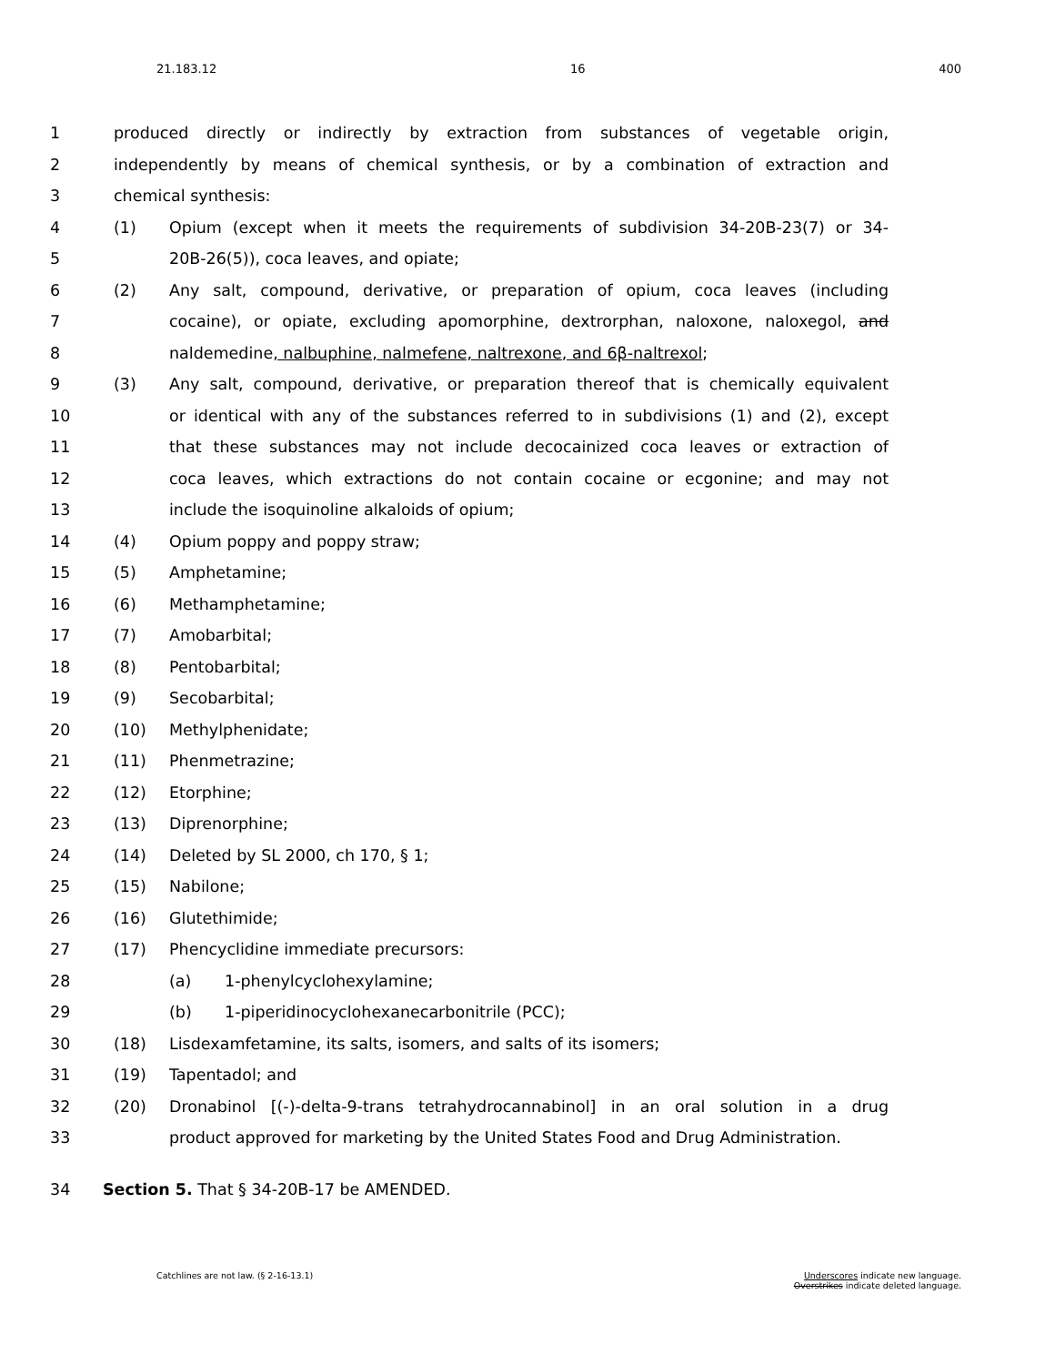21.183.12 16 400
1 produced directly or indirectly by extraction from substances of vegetable origin,
2 independently by means of chemical synthesis, or by a combination of extraction and
3 chemical synthesis:
4 (1) Opium (except when it meets the requirements of subdivision 34-20B-23(7) or 34-
5 20B-26(5)), coca leaves, and opiate;
6 (2) Any salt, compound, derivative, or preparation of opium, coca leaves (including
7 cocaine), or opiate, excluding apomorphine, dextrorphan, naloxone, naloxegol, and
8 naldemedine, nalbuphine, nalmefene, naltrexone, and 6β-naltrexol;
9 (3) Any salt, compound, derivative, or preparation thereof that is chemically equivalent
10 or identical with any of the substances referred to in subdivisions (1) and (2), except
11 that these substances may not include decocainized coca leaves or extraction of
12 coca leaves, which extractions do not contain cocaine or ecgonine; and may not
13 include the isoquinoline alkaloids of opium;
14 (4) Opium poppy and poppy straw;
15 (5) Amphetamine;
16 (6) Methamphetamine;
17 (7) Amobarbital;
18 (8) Pentobarbital;
19 (9) Secobarbital;
20 (10) Methylphenidate;
21 (11) Phenmetrazine;
22 (12) Etorphine;
23 (13) Diprenorphine;
24 (14) Deleted by SL 2000, ch 170, § 1;
25 (15) Nabilone;
26 (16) Glutethimide;
27 (17) Phencyclidine immediate precursors:
28 (a) 1-phenylcyclohexylamine;
29 (b) 1-piperidinocyclohexanecarbonitrile (PCC);
30 (18) Lisdexamfetamine, its salts, isomers, and salts of its isomers;
31 (19) Tapentadol; and
32 (20) Dronabinol [(-)-delta-9-trans tetrahydrocannabinol] in an oral solution in a drug
33 product approved for marketing by the United States Food and Drug Administration.
34 Section 5. That § 34-20B-17 be AMENDED.
Catchlines are not law. (§ 2-16-13.1) Underscores indicate new language.
Overstrikes indicate deleted language.